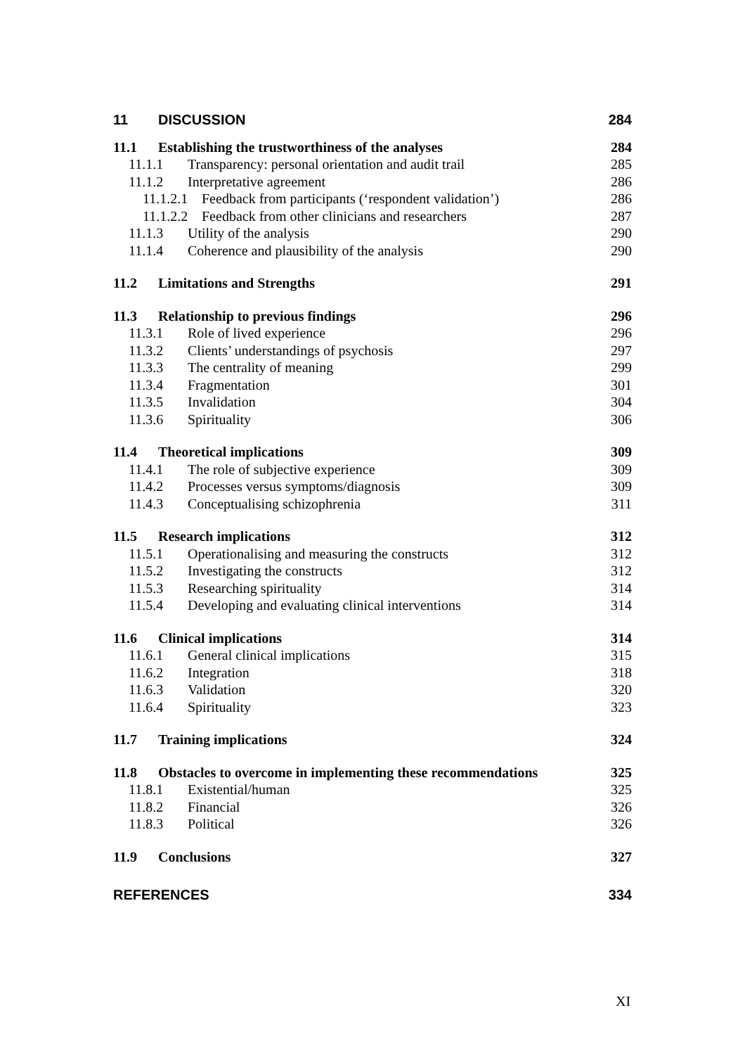11 DISCUSSION 284
11.1 Establishing the trustworthiness of the analyses 284
11.1.1 Transparency: personal orientation and audit trail 285
11.1.2 Interpretative agreement 286
11.1.2.1 Feedback from participants (‘respondent validation’) 286
11.1.2.2 Feedback from other clinicians and researchers 287
11.1.3 Utility of the analysis 290
11.1.4 Coherence and plausibility of the analysis 290
11.2 Limitations and Strengths 291
11.3 Relationship to previous findings 296
11.3.1 Role of lived experience 296
11.3.2 Clients’ understandings of psychosis 297
11.3.3 The centrality of meaning 299
11.3.4 Fragmentation 301
11.3.5 Invalidation 304
11.3.6 Spirituality 306
11.4 Theoretical implications 309
11.4.1 The role of subjective experience 309
11.4.2 Processes versus symptoms/diagnosis 309
11.4.3 Conceptualising schizophrenia 311
11.5 Research implications 312
11.5.1 Operationalising and measuring the constructs 312
11.5.2 Investigating the constructs 312
11.5.3 Researching spirituality 314
11.5.4 Developing and evaluating clinical interventions 314
11.6 Clinical implications 314
11.6.1 General clinical implications 315
11.6.2 Integration 318
11.6.3 Validation 320
11.6.4 Spirituality 323
11.7 Training implications 324
11.8 Obstacles to overcome in implementing these recommendations 325
11.8.1 Existential/human 325
11.8.2 Financial 326
11.8.3 Political 326
11.9 Conclusions 327
REFERENCES 334
XI